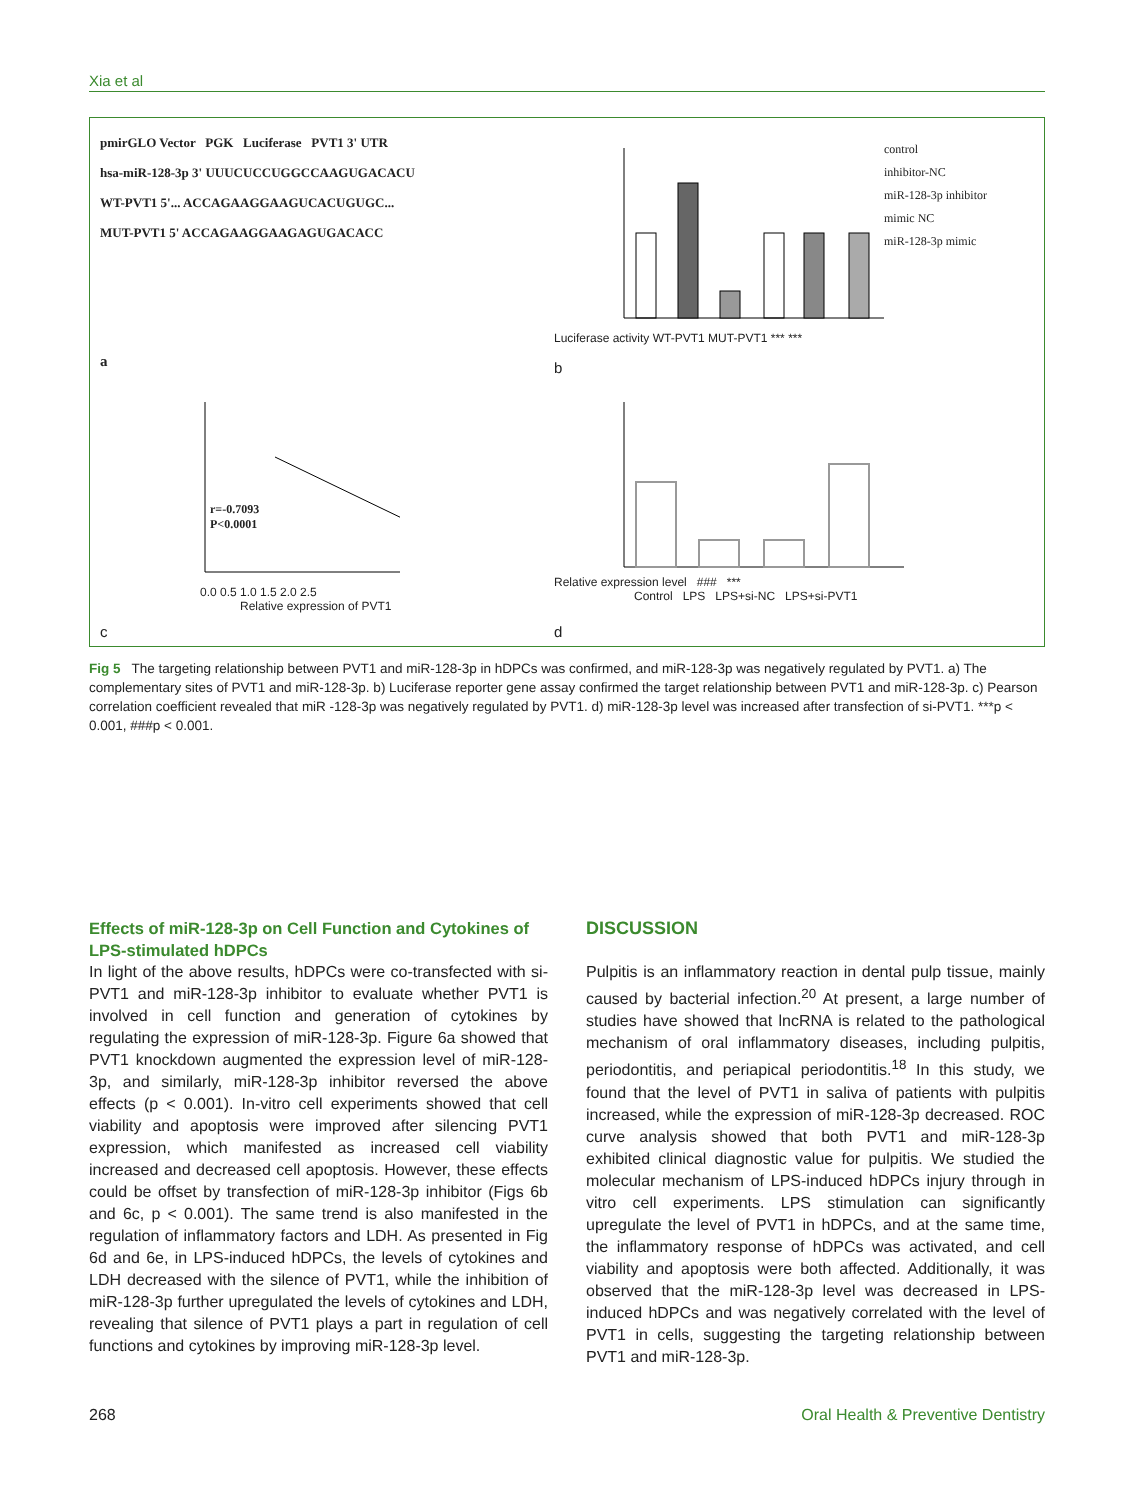Xia et al
pmirGLO Vector PGK Luciferase PVT1 3' UTR
hsa-miR-128-3p 3' UUUCUCCUGGCCAAGUGACACU
WT-PVT1 5'... ACCAGAAGGAAGUCACUGUGC...
MUT-PVT1 5' ACCAGAAGGAAGAGUGACACC
a
control
inhibitor-NC
miR-128-3p inhibitor
mimic NC
miR-128-3p mimic
Luciferase activity WT-PVT1 MUT-PVT1 *** ***
b
r=-0.7093
P<0.0001
0.0 0.5 1.0 1.5 2.0 2.5
Relative expression of PVT1
c
Relative expression level ### ***
Control LPS LPS+si-NC LPS+si-PVT1
d
Fig 5 The targeting relationship between PVT1 and miR-128-3p in hDPCs was confirmed, and miR-128-3p was negatively regulated by PVT1. a) The complementary sites of PVT1 and miR-128-3p. b) Luciferase reporter gene assay confirmed the target relationship between PVT1 and miR-128-3p. c) Pearson correlation coefficient revealed that miR -128-3p was negatively regulated by PVT1. d) miR-128-3p level was increased after transfection of si-PVT1. ***p < 0.001, ###p < 0.001.
Effects of miR-128-3p on Cell Function and Cytokines of LPS-stimulated hDPCs
In light of the above results, hDPCs were co-transfected with si-PVT1 and miR-128-3p inhibitor to evaluate whether PVT1 is involved in cell function and generation of cytokines by regulating the expression of miR-128-3p. Figure 6a showed that PVT1 knockdown augmented the expression level of miR-128-3p, and similarly, miR-128-3p inhibitor reversed the above effects (p < 0.001). In-vitro cell experiments showed that cell viability and apoptosis were improved after silencing PVT1 expression, which manifested as increased cell viability increased and decreased cell apoptosis. However, these effects could be offset by transfection of miR-128-3p inhibitor (Figs 6b and 6c, p < 0.001). The same trend is also manifested in the regulation of inflammatory factors and LDH. As presented in Fig 6d and 6e, in LPS-induced hDPCs, the levels of cytokines and LDH decreased with the silence of PVT1, while the inhibition of miR-128-3p further upregulated the levels of cytokines and LDH, revealing that silence of PVT1 plays a part in regulation of cell functions and cytokines by improving miR-128-3p level.
DISCUSSION
Pulpitis is an inflammatory reaction in dental pulp tissue, mainly caused by bacterial infection.<sup>20</sup> At present, a large number of studies have showed that lncRNA is related to the pathological mechanism of oral inflammatory diseases, including pulpitis, periodontitis, and periapical periodontitis.<sup>18</sup> In this study, we found that the level of PVT1 in saliva of patients with pulpitis increased, while the expression of miR-128-3p decreased. ROC curve analysis showed that both PVT1 and miR-128-3p exhibited clinical diagnostic value for pulpitis. We studied the molecular mechanism of LPS-induced hDPCs injury through in vitro cell experiments. LPS stimulation can significantly upregulate the level of PVT1 in hDPCs, and at the same time, the inflammatory response of hDPCs was activated, and cell viability and apoptosis were both affected. Additionally, it was observed that the miR-128-3p level was decreased in LPS-induced hDPCs and was negatively correlated with the level of PVT1 in cells, suggesting the targeting relationship between PVT1 and miR-128-3p.
268 Oral Health & Preventive Dentistry